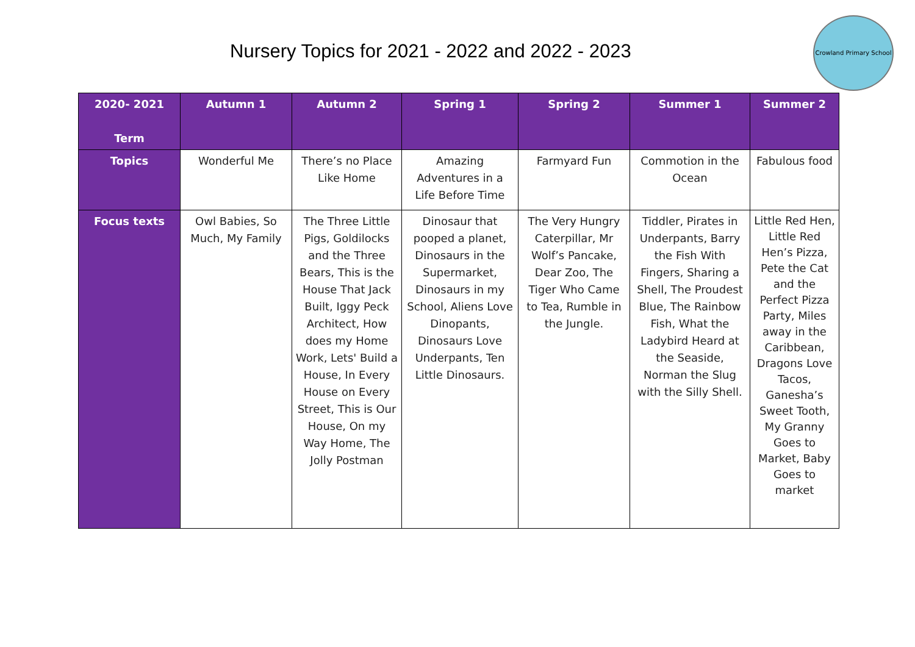Nursery Topics for 2021 - 2022 and 2022 - 2023
Crowland Primary School
| 2020- 2021 Term | Autumn 1 | Autumn 2 | Spring 1 | Spring 2 | Summer 1 | Summer 2 |
| --- | --- | --- | --- | --- | --- | --- |
| Topics | Wonderful Me | There’s no Place Like Home | Amazing Adventures in a Life Before Time | Farmyard Fun | Commotion in the Ocean | Fabulous food |
| Focus texts | Owl Babies, So Much, My Family | The Three Little Pigs, Goldilocks and the Three Bears, This is the House That Jack Built, Iggy Peck Architect, How does my Home Work, Lets' Build a House, In Every House on Every Street, This is Our House, On my Way Home, The Jolly Postman | Dinosaur that pooped a planet, Dinosaurs in the Supermarket, Dinosaurs in my School, Aliens Love Dinopants, Dinosaurs Love Underpants, Ten Little Dinosaurs. | The Very Hungry Caterpillar, Mr Wolf’s Pancake, Dear Zoo, The Tiger Who Came to Tea, Rumble in the Jungle. | Tiddler, Pirates in Underpants, Barry the Fish With Fingers, Sharing a Shell, The Proudest Blue, The Rainbow Fish, What the Ladybird Heard at the Seaside, Norman the Slug with the Silly Shell. | Little Red Hen, Little Red Hen’s Pizza, Pete the Cat and the Perfect Pizza Party, Miles away in the Caribbean, Dragons Love Tacos, Ganesha’s Sweet Tooth, My Granny Goes to Market, Baby Goes to market |